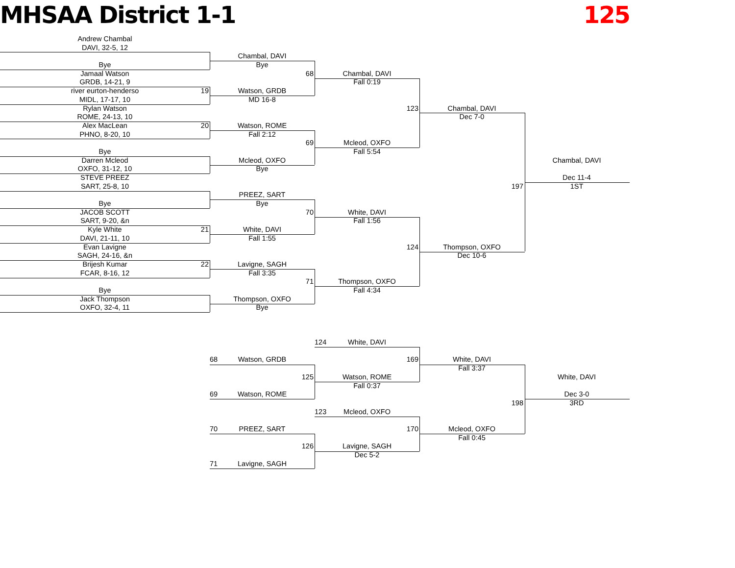MHSAA District 1-1 125
Andrew Chambal
DAVI, 32-5, 12
Chambal, DAVI
Bye
Bye
Jamaal Watson
68
Chambal, DAVI
GRDB, 14-21, 9
Fall 0:19
river eurton-henderso
19
Watson, GRDB
MIDL, 17-17, 10
MD 16-8
Rylan Watson
123
Chambal, DAVI
ROME, 24-13, 10
Dec 7-0
Alex MacLean
20
Watson, ROME
PHNO, 8-20, 10
Fall 2:12
69
Mcleod, OXFO
Bye
Fall 5:54
Darren Mcleod
Mcleod, OXFO
Chambal, DAVI
OXFO, 31-12, 10
Bye
STEVE PREEZ
Dec 11-4
SART, 25-8, 10
197
1ST
PREEZ, SART
Bye
Bye
JACOB SCOTT
70
White, DAVI
SART, 9-20, &n
Fall 1:56
Kyle White
21
White, DAVI
DAVI, 21-11, 10
Fall 1:55
Evan Lavigne
124
Thompson, OXFO
SAGH, 24-16, &n
Dec 10-6
Brijesh Kumar
22
Lavigne, SAGH
FCAR, 8-16, 12
Fall 3:35
71
Thompson, OXFO
Bye
Fall 4:34
Jack Thompson
Thompson, OXFO
OXFO, 32-4, 11
Bye
124
White, DAVI
68
Watson, GRDB
169
White, DAVI
Fall 3:37
125
Watson, ROME
White, DAVI
Fall 0:37
69
Watson, ROME
Dec 3-0
198
3RD
123
Mcleod, OXFO
70
PREEZ, SART
170
Mcleod, OXFO
Fall 0:45
126
Lavigne, SAGH
Dec 5-2
71
Lavigne, SAGH